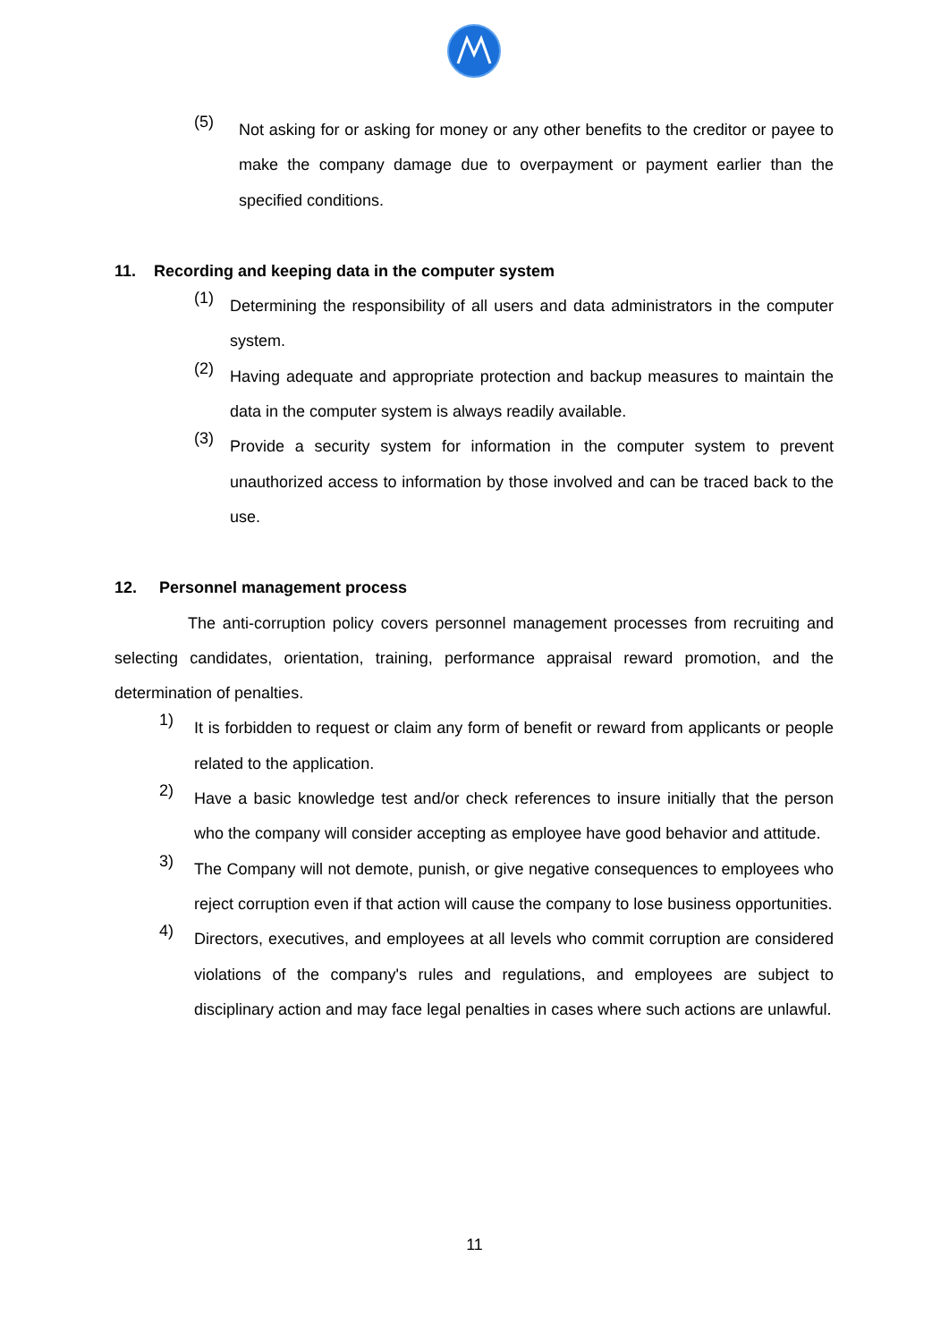(5)
Not asking for or asking for money or any other benefits to the creditor or payee to make the company damage due to overpayment or payment earlier than the specified conditions.
11. Recording and keeping data in the computer system
(1)
Determining the responsibility of all users and data administrators in the computer system.
(2)
Having adequate and appropriate protection and backup measures to maintain the data in the computer system is always readily available.
(3)
Provide a security system for information in the computer system to prevent unauthorized access to information by those involved and can be traced back to the use.
12. Personnel management process
The anti-corruption policy covers personnel management processes from recruiting and selecting candidates, orientation, training, performance appraisal reward promotion, and the determination of penalties.
1)
It is forbidden to request or claim any form of benefit or reward from applicants or people related to the application.
2)
Have a basic knowledge test and/or check references to insure initially that the person who the company will consider accepting as employee have good behavior and attitude.
3)
The Company will not demote, punish, or give negative consequences to employees who reject corruption even if that action will cause the company to lose business opportunities.
4)
Directors, executives, and employees at all levels who commit corruption are considered violations of the company's rules and regulations, and employees are subject to disciplinary action and may face legal penalties in cases where such actions are unlawful.
11